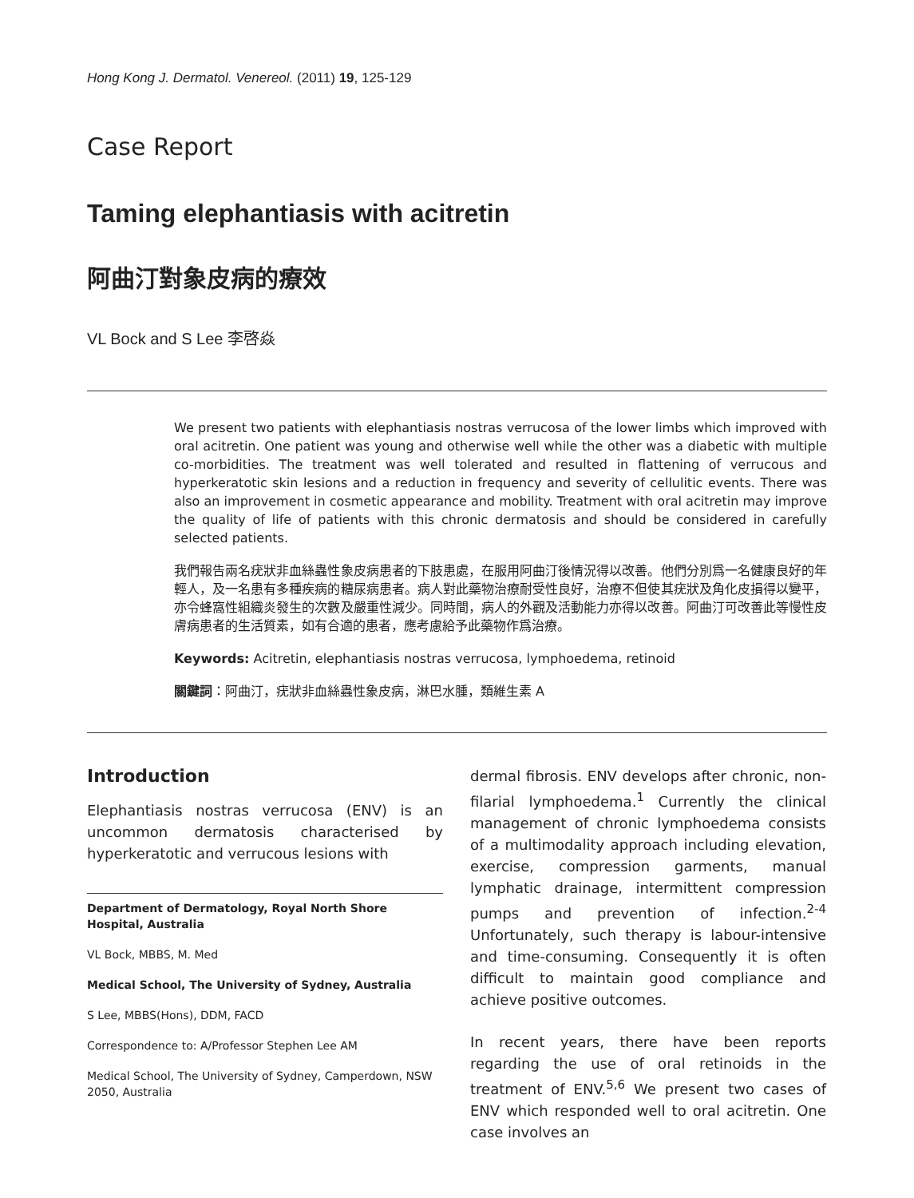Hong Kong J. Dermatol. Venereol. (2011) 19, 125-129
Case Report
Taming elephantiasis with acitretin
阿曲汀對象皮病的療效
VL Bock and S Lee 李啓焱
We present two patients with elephantiasis nostras verrucosa of the lower limbs which improved with oral acitretin. One patient was young and otherwise well while the other was a diabetic with multiple co-morbidities. The treatment was well tolerated and resulted in flattening of verrucous and hyperkeratotic skin lesions and a reduction in frequency and severity of cellulitic events. There was also an improvement in cosmetic appearance and mobility. Treatment with oral acitretin may improve the quality of life of patients with this chronic dermatosis and should be considered in carefully selected patients.
我們報告兩名疣狀非血絲蟲性象皮病患者的下肢患處，在服用阿曲汀後情況得以改善。他們分別爲一名健康良好的年輕人，及一名患有多種疾病的糖尿病患者。病人對此藥物治療耐受性良好，治療不但使其疣狀及角化皮損得以變平，亦令蜂窩性組織炎發生的次數及嚴重性減少。同時間，病人的外觀及活動能力亦得以改善。阿曲汀可改善此等慢性皮膚病患者的生活質素，如有合適的患者，應考慮給予此藥物作爲治療。
Keywords: Acitretin, elephantiasis nostras verrucosa, lymphoedema, retinoid
關鍵詞：阿曲汀，疣狀非血絲蟲性象皮病，淋巴水腫，類維生素 A
Introduction
Elephantiasis nostras verrucosa (ENV) is an uncommon dermatosis characterised by hyperkeratotic and verrucous lesions with
Department of Dermatology, Royal North Shore Hospital, Australia
VL Bock, MBBS, M. Med
Medical School, The University of Sydney, Australia
S Lee, MBBS(Hons), DDM, FACD
Correspondence to: A/Professor Stephen Lee AM
Medical School, The University of Sydney, Camperdown, NSW 2050, Australia
dermal fibrosis. ENV develops after chronic, non-filarial lymphoedema.<sup>1</sup> Currently the clinical management of chronic lymphoedema consists of a multimodality approach including elevation, exercise, compression garments, manual lymphatic drainage, intermittent compression pumps and prevention of infection.<sup>2-4</sup> Unfortunately, such therapy is labour-intensive and time-consuming. Consequently it is often difficult to maintain good compliance and achieve positive outcomes.
In recent years, there have been reports regarding the use of oral retinoids in the treatment of ENV.<sup>5,6</sup> We present two cases of ENV which responded well to oral acitretin. One case involves an